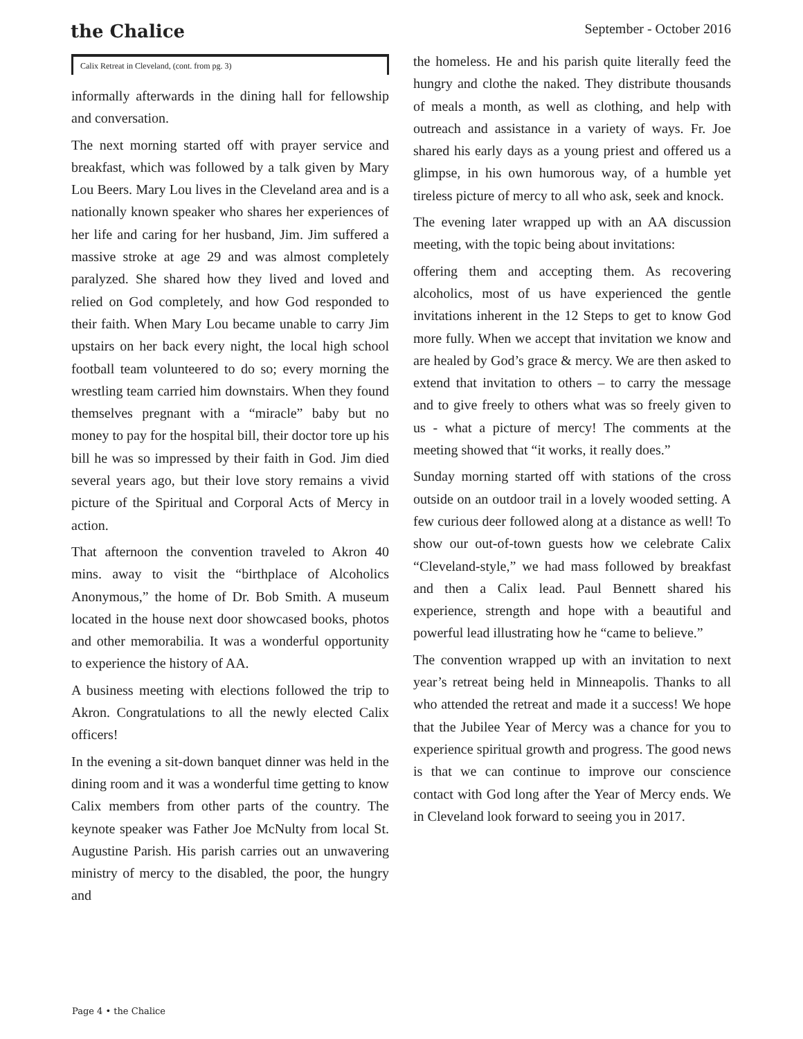the Chalice
September - October 2016
Calix Retreat in Cleveland, (cont. from pg. 3)
informally afterwards in the dining hall for fellowship and conversation.
The next morning started off with prayer service and breakfast, which was followed by a talk given by Mary Lou Beers. Mary Lou lives in the Cleveland area and is a nationally known speaker who shares her experiences of her life and caring for her husband, Jim. Jim suffered a massive stroke at age 29 and was almost completely paralyzed. She shared how they lived and loved and relied on God completely, and how God responded to their faith. When Mary Lou became unable to carry Jim upstairs on her back every night, the local high school football team volunteered to do so; every morning the wrestling team carried him downstairs. When they found themselves pregnant with a “miracle” baby but no money to pay for the hospital bill, their doctor tore up his bill he was so impressed by their faith in God. Jim died several years ago, but their love story remains a vivid picture of the Spiritual and Corporal Acts of Mercy in action.
That afternoon the convention traveled to Akron 40 mins. away to visit the “birthplace of Alcoholics Anonymous,” the home of Dr. Bob Smith. A museum located in the house next door showcased books, photos and other memorabilia. It was a wonderful opportunity to experience the history of AA.
A business meeting with elections followed the trip to Akron. Congratulations to all the newly elected Calix officers!
In the evening a sit-down banquet dinner was held in the dining room and it was a wonderful time getting to know Calix members from other parts of the country. The keynote speaker was Father Joe McNulty from local St. Augustine Parish. His parish carries out an unwavering ministry of mercy to the disabled, the poor, the hungry and
the homeless. He and his parish quite literally feed the hungry and clothe the naked. They distribute thousands of meals a month, as well as clothing, and help with outreach and assistance in a variety of ways. Fr. Joe shared his early days as a young priest and offered us a glimpse, in his own humorous way, of a humble yet tireless picture of mercy to all who ask, seek and knock.
The evening later wrapped up with an AA discussion meeting, with the topic being about invitations:
offering them and accepting them. As recovering alcoholics, most of us have experienced the gentle invitations inherent in the 12 Steps to get to know God more fully. When we accept that invitation we know and are healed by God’s grace & mercy. We are then asked to extend that invitation to others – to carry the message and to give freely to others what was so freely given to us - what a picture of mercy! The comments at the meeting showed that “it works, it really does.”
Sunday morning started off with stations of the cross outside on an outdoor trail in a lovely wooded setting. A few curious deer followed along at a distance as well! To show our out-of-town guests how we celebrate Calix “Cleveland-style,” we had mass followed by breakfast and then a Calix lead. Paul Bennett shared his experience, strength and hope with a beautiful and powerful lead illustrating how he “came to believe.”
The convention wrapped up with an invitation to next year’s retreat being held in Minneapolis. Thanks to all who attended the retreat and made it a success! We hope that the Jubilee Year of Mercy was a chance for you to experience spiritual growth and progress. The good news is that we can continue to improve our conscience contact with God long after the Year of Mercy ends. We in Cleveland look forward to seeing you in 2017.
Page 4 • the Chalice